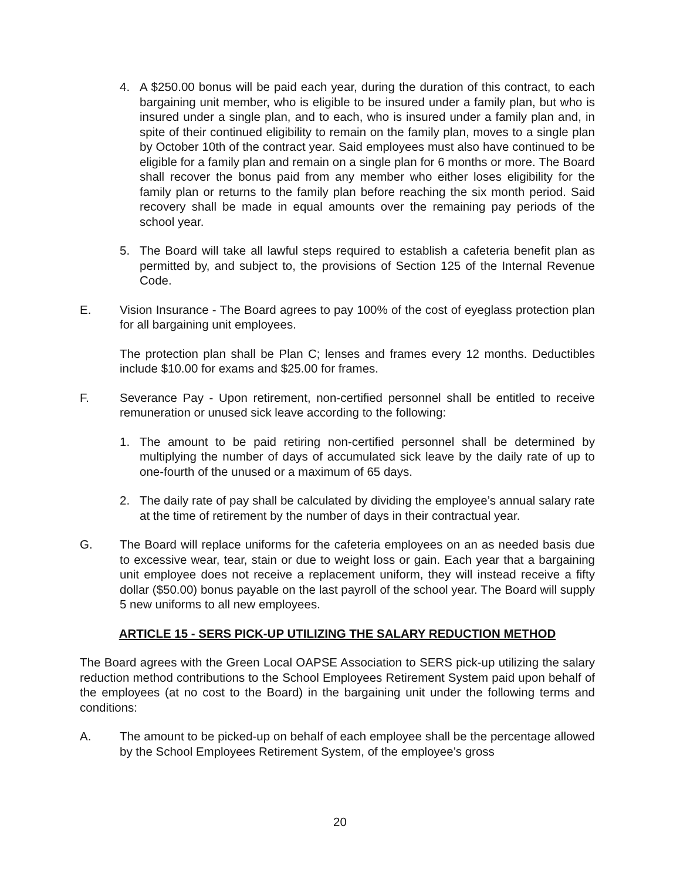4. A $250.00 bonus will be paid each year, during the duration of this contract, to each bargaining unit member, who is eligible to be insured under a family plan, but who is insured under a single plan, and to each, who is insured under a family plan and, in spite of their continued eligibility to remain on the family plan, moves to a single plan by October 10th of the contract year. Said employees must also have continued to be eligible for a family plan and remain on a single plan for 6 months or more. The Board shall recover the bonus paid from any member who either loses eligibility for the family plan or returns to the family plan before reaching the six month period. Said recovery shall be made in equal amounts over the remaining pay periods of the school year.
5. The Board will take all lawful steps required to establish a cafeteria benefit plan as permitted by, and subject to, the provisions of Section 125 of the Internal Revenue Code.
E. Vision Insurance - The Board agrees to pay 100% of the cost of eyeglass protection plan for all bargaining unit employees.
The protection plan shall be Plan C; lenses and frames every 12 months. Deductibles include $10.00 for exams and $25.00 for frames.
F. Severance Pay - Upon retirement, non-certified personnel shall be entitled to receive remuneration or unused sick leave according to the following:
1. The amount to be paid retiring non-certified personnel shall be determined by multiplying the number of days of accumulated sick leave by the daily rate of up to one-fourth of the unused or a maximum of 65 days.
2. The daily rate of pay shall be calculated by dividing the employee’s annual salary rate at the time of retirement by the number of days in their contractual year.
G. The Board will replace uniforms for the cafeteria employees on an as needed basis due to excessive wear, tear, stain or due to weight loss or gain. Each year that a bargaining unit employee does not receive a replacement uniform, they will instead receive a fifty dollar ($50.00) bonus payable on the last payroll of the school year. The Board will supply 5 new uniforms to all new employees.
ARTICLE 15 - SERS PICK-UP UTILIZING THE SALARY REDUCTION METHOD
The Board agrees with the Green Local OAPSE Association to SERS pick-up utilizing the salary reduction method contributions to the School Employees Retirement System paid upon behalf of the employees (at no cost to the Board) in the bargaining unit under the following terms and conditions:
A. The amount to be picked-up on behalf of each employee shall be the percentage allowed by the School Employees Retirement System, of the employee’s gross
20